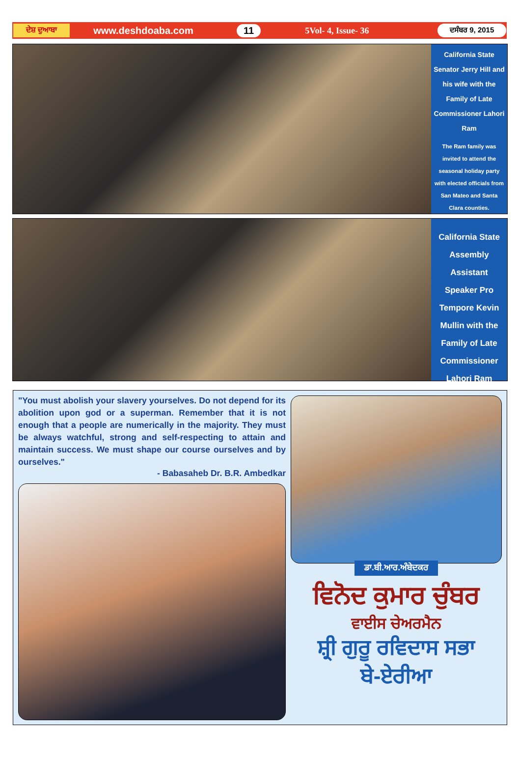ਦੇਸ਼ ਦੁਆਬਾ
www.deshdoaba.com 11 5Vol- 4, Issue- 36
ਦਸੰਬਰ 9, 2015
California State Senator Jerry Hill and his wife with the Family of Late Commissioner Lahori Ram
The Ram family was invited to attend the seasonal holiday party with elected officials from San Mateo and Santa Clara counties.
California State Assembly Assistant Speaker Pro Tempore Kevin Mullin with the Family of Late Commissioner Lahori Ram
"You must abolish your slavery yourselves. Do not depend for its abolition upon god or a superman. Remember that it is not enough that a people are numerically in the majority. They must be always watchful, strong and self-respecting to attain and maintain success. We must shape our course ourselves and by ourselves."
- Babasaheb Dr. B.R. Ambedkar
ਡਾ.ਬੀ.ਆਰ.ਅੰਬੇਦਕਰ
ਵਿਨੋਦ ਕੁਮਾਰ ਚੁੰਬਰ
ਵਾਈਸ ਚੇਅਰਮੈਨ
ਸ਼੍ਰੀ ਗੁਰੂ ਰਵਿਦਾਸ ਸਭਾ
ਬੇ-ਏਰੀਆ